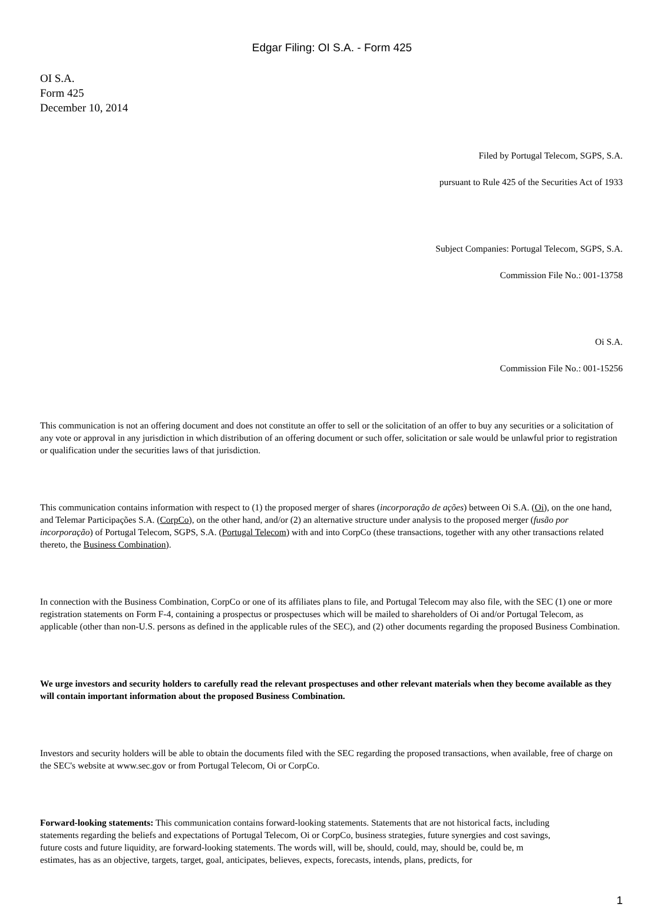Edgar Filing: OI S.A. - Form 425
OI S.A.
Form 425
December 10, 2014
Filed by Portugal Telecom, SGPS, S.A.
pursuant to Rule 425 of the Securities Act of 1933
Subject Companies: Portugal Telecom, SGPS, S.A.
Commission File No.: 001-13758
Oi S.A.
Commission File No.: 001-15256
This communication is not an offering document and does not constitute an offer to sell or the solicitation of an offer to buy any securities or a solicitation of any vote or approval in any jurisdiction in which distribution of an offering document or such offer, solicitation or sale would be unlawful prior to registration or qualification under the securities laws of that jurisdiction.
This communication contains information with respect to (1) the proposed merger of shares (incorporação de ações) between Oi S.A. (Oi), on the one hand, and Telemar Participações S.A. (CorpCo), on the other hand, and/or (2) an alternative structure under analysis to the proposed merger (fusão por incorporação) of Portugal Telecom, SGPS, S.A. (Portugal Telecom) with and into CorpCo (these transactions, together with any other transactions related thereto, the Business Combination).
In connection with the Business Combination, CorpCo or one of its affiliates plans to file, and Portugal Telecom may also file, with the SEC (1) one or more registration statements on Form F-4, containing a prospectus or prospectuses which will be mailed to shareholders of Oi and/or Portugal Telecom, as applicable (other than non-U.S. persons as defined in the applicable rules of the SEC), and (2) other documents regarding the proposed Business Combination.
We urge investors and security holders to carefully read the relevant prospectuses and other relevant materials when they become available as they will contain important information about the proposed Business Combination.
Investors and security holders will be able to obtain the documents filed with the SEC regarding the proposed transactions, when available, free of charge on the SEC's website at www.sec.gov or from Portugal Telecom, Oi or CorpCo.
Forward-looking statements: This communication contains forward-looking statements. Statements that are not historical facts, including
statements regarding the beliefs and expectations of Portugal Telecom, Oi or CorpCo, business strategies, future synergies and cost savings,
future costs and future liquidity, are forward-looking statements. The words will, will be, should, could, may, should be, could be, m
estimates, has as an objective, targets, target, goal, anticipates, believes, expects, forecasts, intends, plans, predicts, for
1